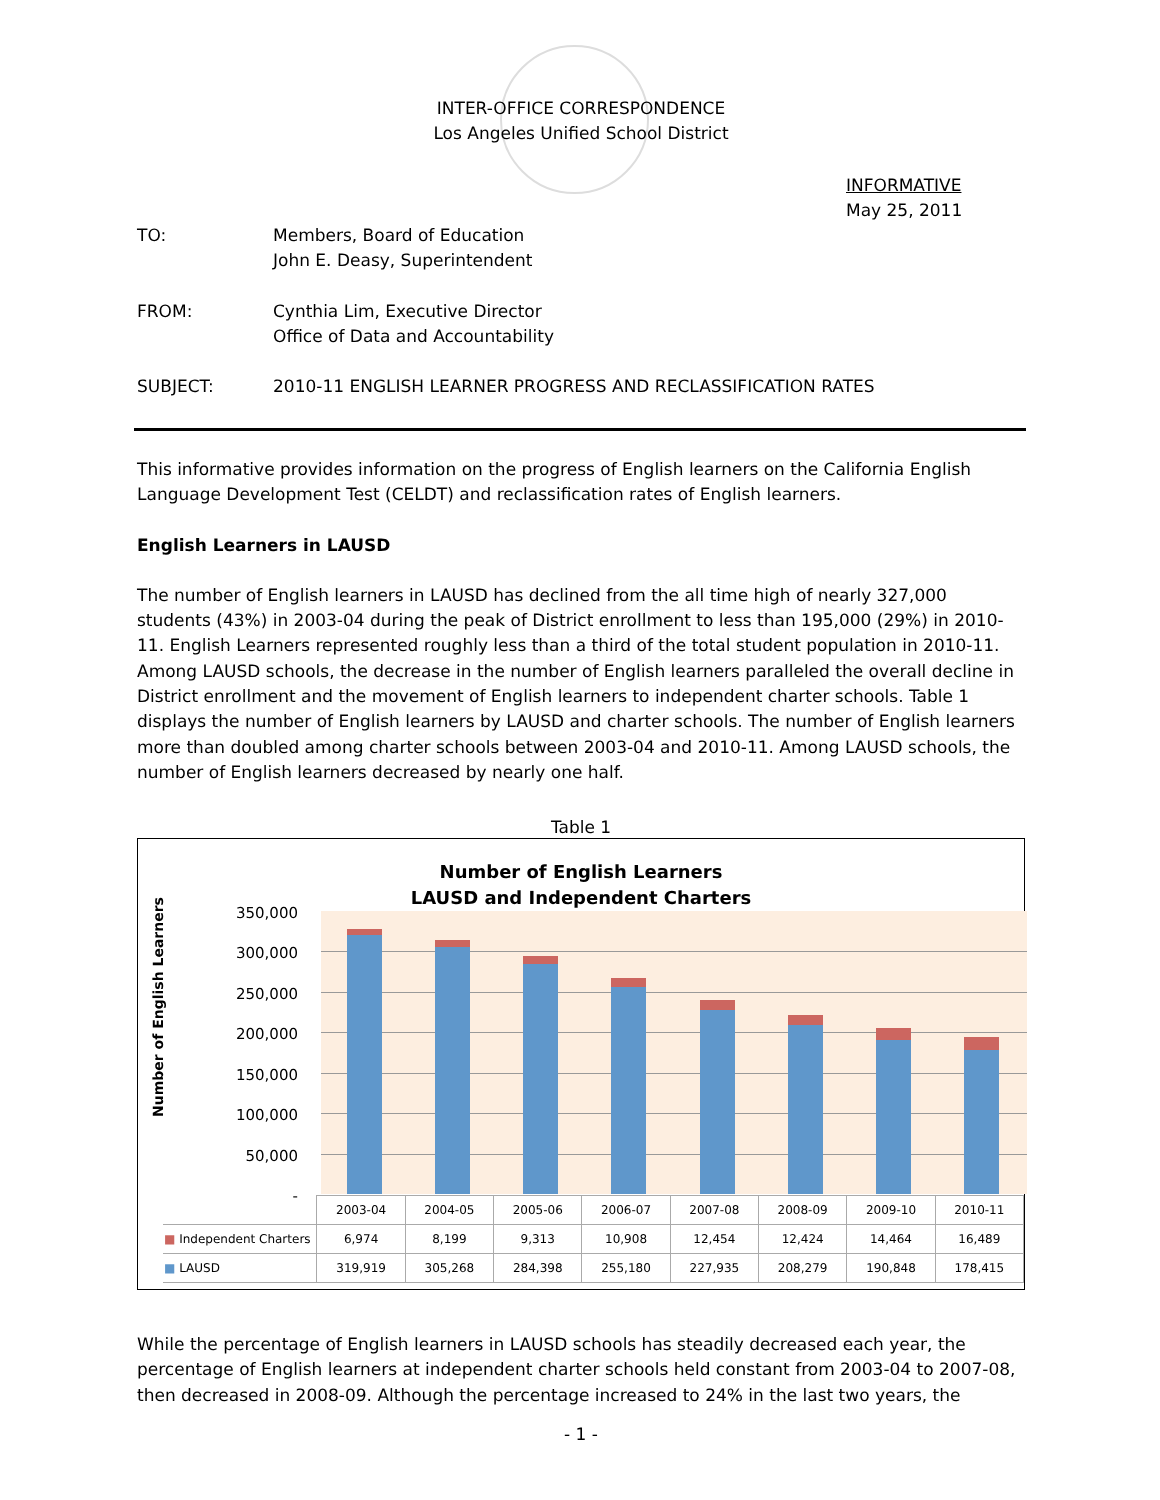INTER-OFFICE CORRESPONDENCE
Los Angeles Unified School District
INFORMATIVE
May 25, 2011
| TO: | Members, Board of Education John E. Deasy, Superintendent |
| FROM: | Cynthia Lim, Executive Director Office of Data and Accountability |
| SUBJECT: | 2010-11 ENGLISH LEARNER PROGRESS AND RECLASSIFICATION RATES |
This informative provides information on the progress of English learners on the California English Language Development Test (CELDT) and reclassification rates of English learners.
English Learners in LAUSD
The number of English learners in LAUSD has declined from the all time high of nearly 327,000 students (43%) in 2003-04 during the peak of District enrollment to less than 195,000 (29%) in 2010-11. English Learners represented roughly less than a third of the total student population in 2010-11. Among LAUSD schools, the decrease in the number of English learners paralleled the overall decline in District enrollment and the movement of English learners to independent charter schools. Table 1 displays the number of English learners by LAUSD and charter schools. The number of English learners more than doubled among charter schools between 2003-04 and 2010-11. Among LAUSD schools, the number of English learners decreased by nearly one half.
Table 1
Number of English Learners
LAUSD and Independent Charters
Number of English Learners
350,000
300,000
250,000
200,000
150,000
100,000
50,000
-
| | 2003-04 | 2004-05 | 2005-06 | 2006-07 | 2007-08 | 2008-09 | 2009-10 | 2010-11 |
| ■ Independent Charters | 6,974 | 8,199 | 9,313 | 10,908 | 12,454 | 12,424 | 14,464 | 16,489 |
| ■ LAUSD | 319,919 | 305,268 | 284,398 | 255,180 | 227,935 | 208,279 | 190,848 | 178,415 |
While the percentage of English learners in LAUSD schools has steadily decreased each year, the percentage of English learners at independent charter schools held constant from 2003-04 to 2007-08, then decreased in 2008-09. Although the percentage increased to 24% in the last two years, the
- 1 -